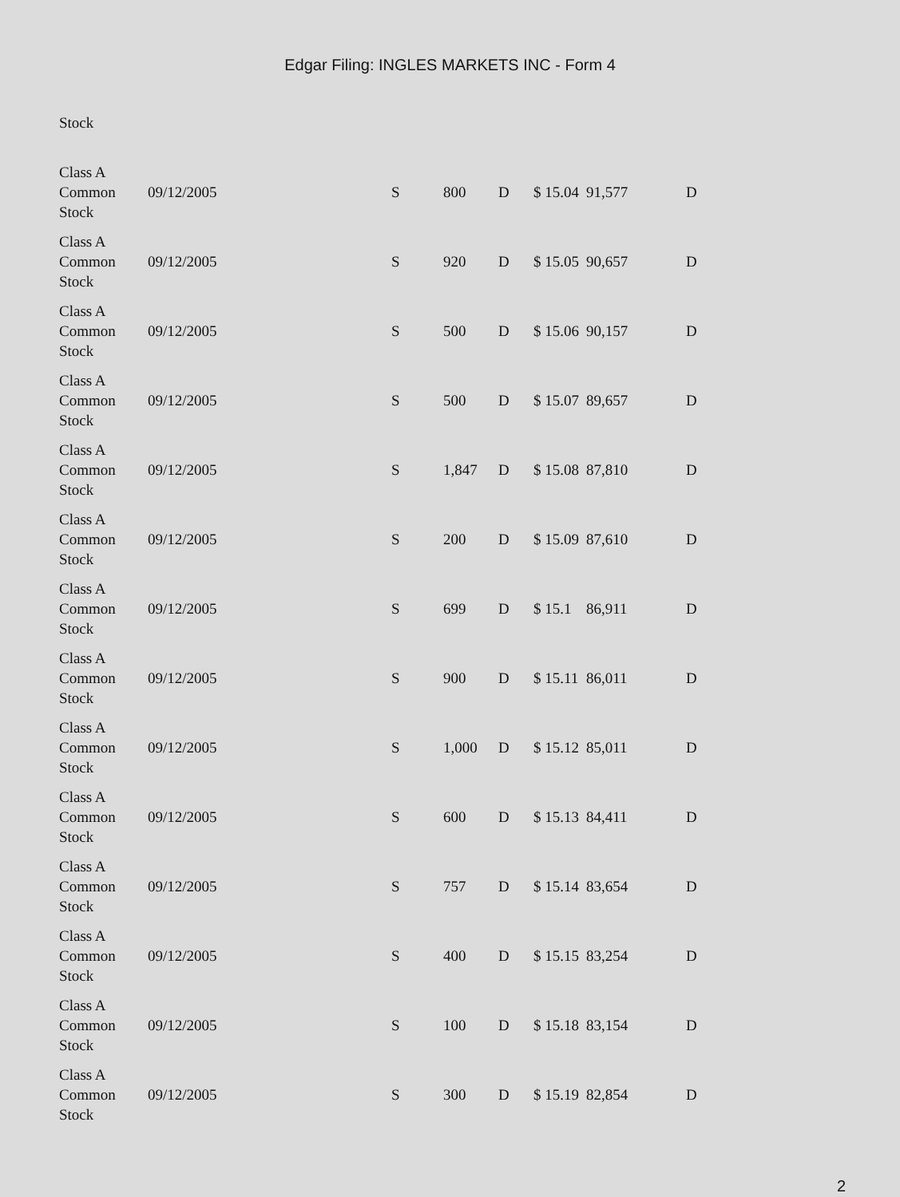Edgar Filing: INGLES MARKETS INC - Form 4
| Stock | | | | | | | |
| Class A Common Stock | 09/12/2005 | S | 800 | D | $ 15.04 | 91,577 | D |
| Class A Common Stock | 09/12/2005 | S | 920 | D | $ 15.05 | 90,657 | D |
| Class A Common Stock | 09/12/2005 | S | 500 | D | $ 15.06 | 90,157 | D |
| Class A Common Stock | 09/12/2005 | S | 500 | D | $ 15.07 | 89,657 | D |
| Class A Common Stock | 09/12/2005 | S | 1,847 | D | $ 15.08 | 87,810 | D |
| Class A Common Stock | 09/12/2005 | S | 200 | D | $ 15.09 | 87,610 | D |
| Class A Common Stock | 09/12/2005 | S | 699 | D | $ 15.1 | 86,911 | D |
| Class A Common Stock | 09/12/2005 | S | 900 | D | $ 15.11 | 86,011 | D |
| Class A Common Stock | 09/12/2005 | S | 1,000 | D | $ 15.12 | 85,011 | D |
| Class A Common Stock | 09/12/2005 | S | 600 | D | $ 15.13 | 84,411 | D |
| Class A Common Stock | 09/12/2005 | S | 757 | D | $ 15.14 | 83,654 | D |
| Class A Common Stock | 09/12/2005 | S | 400 | D | $ 15.15 | 83,254 | D |
| Class A Common Stock | 09/12/2005 | S | 100 | D | $ 15.18 | 83,154 | D |
| Class A Common Stock | 09/12/2005 | S | 300 | D | $ 15.19 | 82,854 | D |
2